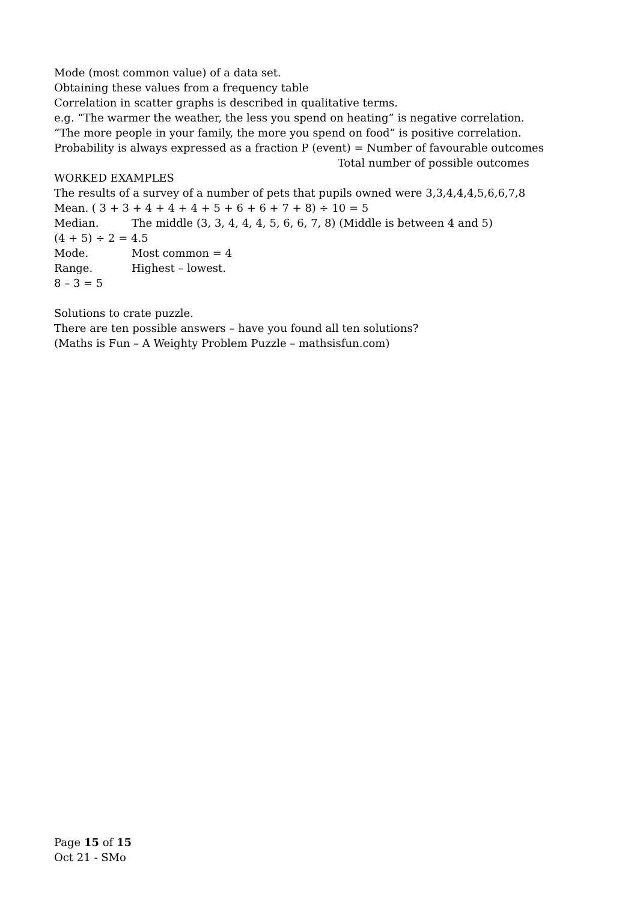Mode (most common value) of a data set.
Obtaining these values from a frequency table
Correlation in scatter graphs is described in qualitative terms.
e.g. “The warmer the weather, the less you spend on heating” is negative correlation.
“The more people in your family, the more you spend on food” is positive correlation.
Probability is always expressed as a fraction P (event) = Number of favourable outcomes
Total number of possible outcomes
WORKED EXAMPLES
The results of a survey of a number of pets that pupils owned were 3,3,4,4,4,5,6,6,7,8
Mean. ( 3 + 3 + 4 + 4 + 4 + 5 + 6 + 6 + 7 + 8) ÷ 10 = 5
Median. The middle (3, 3, 4, 4, 4, 5, 6, 6, 7, 8) (Middle is between 4 and 5)
(4 + 5) ÷ 2 = 4.5
Mode. Most common = 4
Range. Highest – lowest.
8 – 3 = 5
Solutions to crate puzzle.
There are ten possible answers – have you found all ten solutions?
(Maths is Fun – A Weighty Problem Puzzle – mathsisfun.com)
Page 15 of 15
Oct 21 - SMo